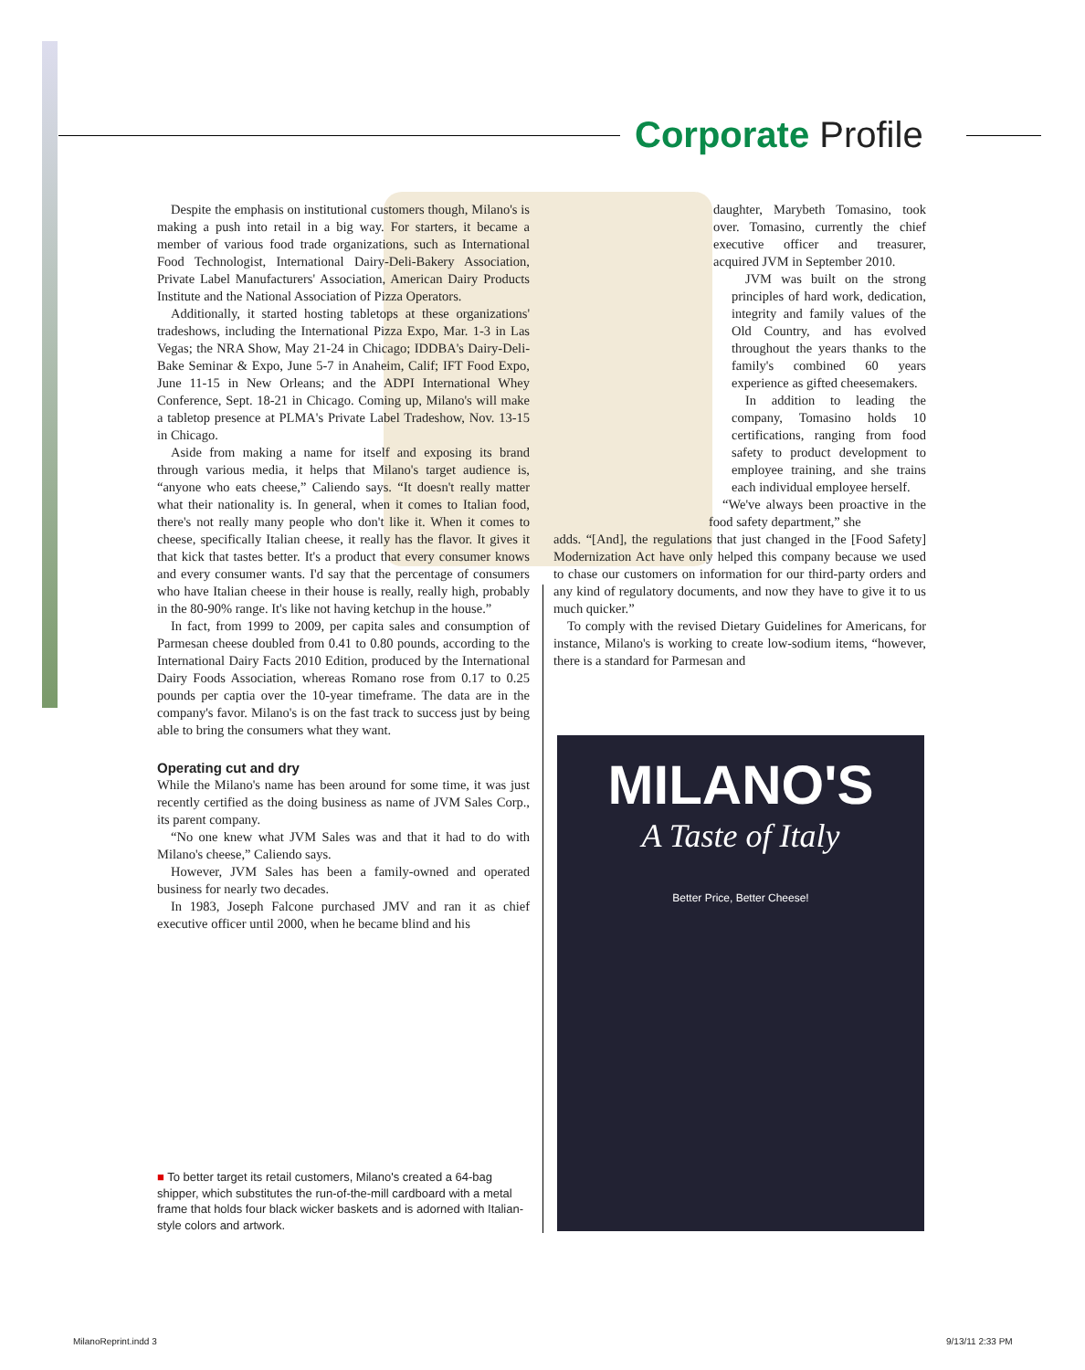Corporate Profile
Despite the emphasis on institutional customers though, Milano's is making a push into retail in a big way. For starters, it became a member of various food trade organizations, such as International Food Technologist, International Dairy-Deli-Bakery Association, Private Label Manufacturers' Association, American Dairy Products Institute and the National Association of Pizza Operators.
Additionally, it started hosting tabletops at these organizations' tradeshows, including the International Pizza Expo, Mar. 1-3 in Las Vegas; the NRA Show, May 21-24 in Chicago; IDDBA's Dairy-Deli-Bake Seminar & Expo, June 5-7 in Anaheim, Calif; IFT Food Expo, June 11-15 in New Orleans; and the ADPI International Whey Conference, Sept. 18-21 in Chicago. Coming up, Milano's will make a tabletop presence at PLMA's Private Label Tradeshow, Nov. 13-15 in Chicago.
Aside from making a name for itself and exposing its brand through various media, it helps that Milano's target audience is, “anyone who eats cheese,” Caliendo says. “It doesn't really matter what their nationality is. In general, when it comes to Italian food, there's not really many people who don't like it. When it comes to cheese, specifically Italian cheese, it really has the flavor. It gives it that kick that tastes better. It's a product that every consumer knows and every consumer wants. I'd say that the percentage of consumers who have Italian cheese in their house is really, really high, probably in the 80-90% range. It's like not having ketchup in the house.”
In fact, from 1999 to 2009, per capita sales and consumption of Parmesan cheese doubled from 0.41 to 0.80 pounds, according to the International Dairy Facts 2010 Edition, produced by the International Dairy Foods Association, whereas Romano rose from 0.17 to 0.25 pounds per captia over the 10-year timeframe. The data are in the company's favor. Milano's is on the fast track to success just by being able to bring the consumers what they want.
Operating cut and dry
While the Milano's name has been around for some time, it was just recently certified as the doing business as name of JVM Sales Corp., its parent company.
“No one knew what JVM Sales was and that it had to do with Milano's cheese,” Caliendo says.
However, JVM Sales has been a family-owned and operated business for nearly two decades.
In 1983, Joseph Falcone purchased JMV and ran it as chief executive officer until 2000, when he became blind and his
daughter, Marybeth Tomasino, took over. Tomasino, currently the chief executive officer and treasurer, acquired JVM in September 2010.
JVM was built on the strong principles of hard work, dedication, integrity and family values of the Old Country, and has evolved throughout the years thanks to the family's combined 60 years experience as gifted cheesemakers.
In addition to leading the company, Tomasino holds 10 certifications, ranging from food safety to product development to employee training, and she trains each individual employee herself.
“We've always been proactive in the food safety department,” she
adds. “[And], the regulations that just changed in the [Food Safety] Modernization Act have only helped this company because we used to chase our customers on information for our third-party orders and any kind of regulatory documents, and now they have to give it to us much quicker.”
To comply with the revised Dietary Guidelines for Americans, for instance, Milano's is working to create low-sodium items, “however, there is a standard for Parmesan and
MILANO'S
A Taste of Italy
Better Price, Better Cheese!
■ To better target its retail customers, Milano's created a 64-bag shipper, which substitutes the run-of-the-mill cardboard with a metal frame that holds four black wicker baskets and is adorned with Italian-style colors and artwork.
MilanoReprint.indd 3 9/13/11 2:33 PM